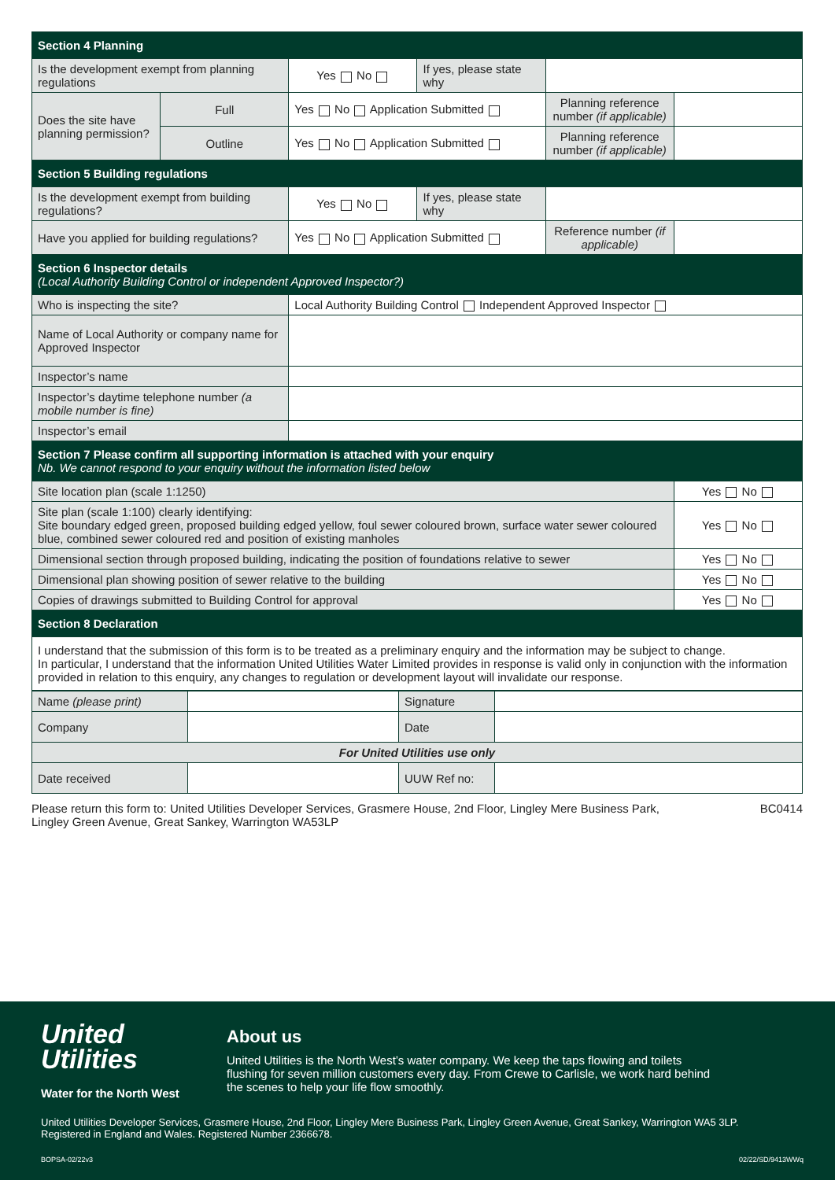| Section 4 Planning | | | | | |
| Is the development exempt from planning regulations | | Yes No | If yes, please state why | | |
| Does the site have planning permission? | Full | Yes No Application Submitted | | Planning reference number (if applicable) | |
| | Outline | Yes No Application Submitted | | Planning reference number (if applicable) | |
| Section 5 Building regulations | | | | | |
| Is the development exempt from building regulations? | | Yes No | If yes, please state why | | |
| Have you applied for building regulations? | | Yes No Application Submitted | | Reference number (if applicable) | |
| Section 6 Inspector details (Local Authority Building Control or independent Approved Inspector?) | | | | | |
| Who is inspecting the site? | | Local Authority Building Control Independent Approved Inspector | | | |
| Name of Local Authority or company name for Approved Inspector | | | | | |
| Inspector’s name | | | | | |
| Inspector’s daytime telephone number (a mobile number is fine) | | | | | |
| Inspector’s email | | | | | |
| Section 7 Please confirm all supporting information is attached with your enquiry Nb. We cannot respond to your enquiry without the information listed below | | | | | |
| Site location plan (scale 1:1250) | | | | | Yes No |
| Site plan (scale 1:100) clearly identifying: Site boundary edged green, proposed building edged yellow, foul sewer coloured brown, surface water sewer coloured blue, combined sewer coloured red and position of existing manholes | | | | | Yes No |
| Dimensional section through proposed building, indicating the position of foundations relative to sewer | | | | | Yes No |
| Dimensional plan showing position of sewer relative to the building | | | | | Yes No |
| Copies of drawings submitted to Building Control for approval | | | | | Yes No |
| Section 8 Declaration | | | | | |
| I understand that the submission of this form is to be treated as a preliminary enquiry and the information may be subject to change. In particular, I understand that the information United Utilities Water Limited provides in response is valid only in conjunction with the information provided in relation to this enquiry, any changes to regulation or development layout will invalidate our response. | | | | | |
| Name (please print) | | Signature | |
| Company | | Date | |
| For United Utilities use only | | | |
| Date received | | UUW Ref no: | |
Please return this form to: United Utilities Developer Services, Grasmere House, 2nd Floor, Lingley Mere Business Park,
Lingley Green Avenue, Great Sankey, Warrington WA53LP
BC0414
United
Utilities
Water for the North West
About us
United Utilities is the North West’s water company. We keep the taps flowing and toilets flushing for seven million customers every day. From Crewe to Carlisle, we work hard behind the scenes to help your life flow smoothly.
United Utilities Developer Services, Grasmere House, 2nd Floor, Lingley Mere Business Park, Lingley Green Avenue, Great Sankey, Warrington WA5 3LP.
Registered in England and Wales. Registered Number 2366678.
BOPSA-02/22v3 02/22/SD/9413WWq